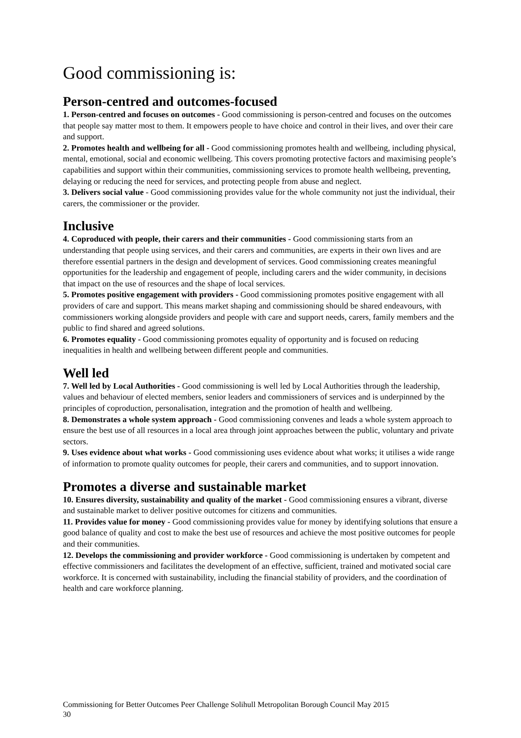Good commissioning is:
Person-centred and outcomes-focused
1. Person-centred and focuses on outcomes - Good commissioning is person-centred and focuses on the outcomes that people say matter most to them. It empowers people to have choice and control in their lives, and over their care and support.
2. Promotes health and wellbeing for all - Good commissioning promotes health and wellbeing, including physical, mental, emotional, social and economic wellbeing. This covers promoting protective factors and maximising people’s capabilities and support within their communities, commissioning services to promote health wellbeing, preventing, delaying or reducing the need for services, and protecting people from abuse and neglect.
3. Delivers social value - Good commissioning provides value for the whole community not just the individual, their carers, the commissioner or the provider.
Inclusive
4. Coproduced with people, their carers and their communities - Good commissioning starts from an understanding that people using services, and their carers and communities, are experts in their own lives and are therefore essential partners in the design and development of services. Good commissioning creates meaningful opportunities for the leadership and engagement of people, including carers and the wider community, in decisions that impact on the use of resources and the shape of local services.
5. Promotes positive engagement with providers - Good commissioning promotes positive engagement with all providers of care and support. This means market shaping and commissioning should be shared endeavours, with commissioners working alongside providers and people with care and support needs, carers, family members and the public to find shared and agreed solutions.
6. Promotes equality - Good commissioning promotes equality of opportunity and is focused on reducing inequalities in health and wellbeing between different people and communities.
Well led
7. Well led by Local Authorities - Good commissioning is well led by Local Authorities through the leadership, values and behaviour of elected members, senior leaders and commissioners of services and is underpinned by the principles of coproduction, personalisation, integration and the promotion of health and wellbeing.
8. Demonstrates a whole system approach - Good commissioning convenes and leads a whole system approach to ensure the best use of all resources in a local area through joint approaches between the public, voluntary and private sectors.
9. Uses evidence about what works - Good commissioning uses evidence about what works; it utilises a wide range of information to promote quality outcomes for people, their carers and communities, and to support innovation.
Promotes a diverse and sustainable market
10. Ensures diversity, sustainability and quality of the market - Good commissioning ensures a vibrant, diverse and sustainable market to deliver positive outcomes for citizens and communities.
11. Provides value for money - Good commissioning provides value for money by identifying solutions that ensure a good balance of quality and cost to make the best use of resources and achieve the most positive outcomes for people and their communities.
12. Develops the commissioning and provider workforce - Good commissioning is undertaken by competent and effective commissioners and facilitates the development of an effective, sufficient, trained and motivated social care workforce. It is concerned with sustainability, including the financial stability of providers, and the coordination of health and care workforce planning.
Commissioning for Better Outcomes Peer Challenge Solihull Metropolitan Borough Council May 2015
30